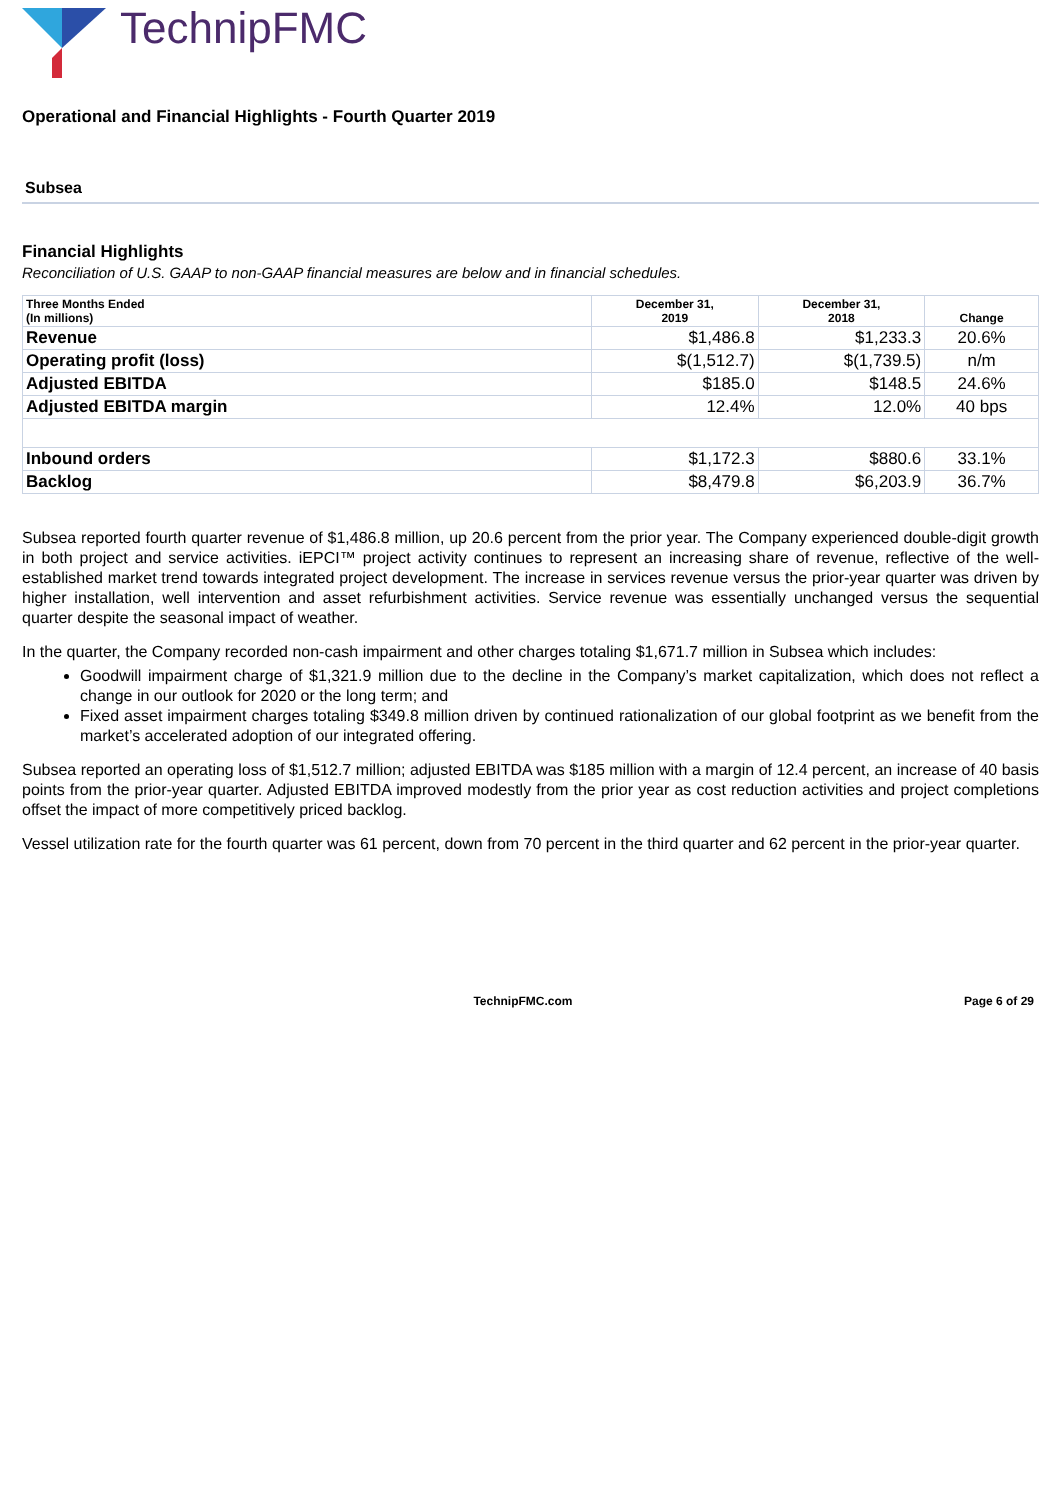TechnipFMC
Operational and Financial Highlights - Fourth Quarter 2019
Subsea
Financial Highlights
Reconciliation of U.S. GAAP to non-GAAP financial measures are below and in financial schedules.
| Three Months Ended (In millions) | December 31, 2019 | December 31, 2018 | Change |
| --- | --- | --- | --- |
| Revenue | $1,486.8 | $1,233.3 | 20.6% |
| Operating profit (loss) | $(1,512.7) | $(1,739.5) | n/m |
| Adjusted EBITDA | $185.0 | $148.5 | 24.6% |
| Adjusted EBITDA margin | 12.4% | 12.0% | 40 bps |
| Inbound orders | $1,172.3 | $880.6 | 33.1% |
| Backlog | $8,479.8 | $6,203.9 | 36.7% |
Subsea reported fourth quarter revenue of $1,486.8 million, up 20.6 percent from the prior year. The Company experienced double-digit growth in both project and service activities. iEPCI™ project activity continues to represent an increasing share of revenue, reflective of the well-established market trend towards integrated project development. The increase in services revenue versus the prior-year quarter was driven by higher installation, well intervention and asset refurbishment activities. Service revenue was essentially unchanged versus the sequential quarter despite the seasonal impact of weather.
In the quarter, the Company recorded non-cash impairment and other charges totaling $1,671.7 million in Subsea which includes:
Goodwill impairment charge of $1,321.9 million due to the decline in the Company’s market capitalization, which does not reflect a change in our outlook for 2020 or the long term; and
Fixed asset impairment charges totaling $349.8 million driven by continued rationalization of our global footprint as we benefit from the market’s accelerated adoption of our integrated offering.
Subsea reported an operating loss of $1,512.7 million; adjusted EBITDA was $185 million with a margin of 12.4 percent, an increase of 40 basis points from the prior-year quarter. Adjusted EBITDA improved modestly from the prior year as cost reduction activities and project completions offset the impact of more competitively priced backlog.
Vessel utilization rate for the fourth quarter was 61 percent, down from 70 percent in the third quarter and 62 percent in the prior-year quarter.
TechnipFMC.com Page 6 of 29